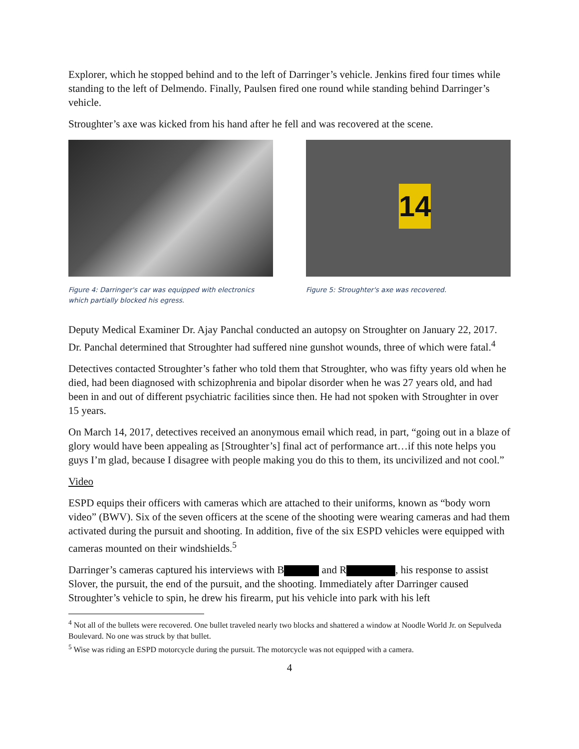Explorer, which he stopped behind and to the left of Darringer’s vehicle. Jenkins fired four times while standing to the left of Delmendo. Finally, Paulsen fired one round while standing behind Darringer’s vehicle.
Stroughter’s axe was kicked from his hand after he fell and was recovered at the scene.
Figure 4: Darringer's car was equipped with electronics which partially blocked his egress.
14
Figure 5: Stroughter's axe was recovered.
Deputy Medical Examiner Dr. Ajay Panchal conducted an autopsy on Stroughter on January 22, 2017. Dr. Panchal determined that Stroughter had suffered nine gunshot wounds, three of which were fatal.<sup>4</sup>
Detectives contacted Stroughter’s father who told them that Stroughter, who was fifty years old when he died, had been diagnosed with schizophrenia and bipolar disorder when he was 27 years old, and had been in and out of different psychiatric facilities since then. He had not spoken with Stroughter in over 15 years.
On March 14, 2017, detectives received an anonymous email which read, in part, “going out in a blaze of glory would have been appealing as [Stroughter’s] final act of performance art…if this note helps you guys I’m glad, because I disagree with people making you do this to them, its uncivilized and not cool.”
Video
ESPD equips their officers with cameras which are attached to their uniforms, known as “body worn video” (BWV). Six of the seven officers at the scene of the shooting were wearing cameras and had them activated during the pursuit and shooting. In addition, five of the six ESPD vehicles were equipped with cameras mounted on their windshields.<sup>5</sup>
Darringer’s cameras captured his interviews with B and R , his response to assist Slover, the pursuit, the end of the pursuit, and the shooting. Immediately after Darringer caused Stroughter’s vehicle to spin, he drew his firearm, put his vehicle into park with his left
<sup>4</sup> Not all of the bullets were recovered. One bullet traveled nearly two blocks and shattered a window at Noodle World Jr. on Sepulveda Boulevard. No one was struck by that bullet.
<sup>5</sup> Wise was riding an ESPD motorcycle during the pursuit. The motorcycle was not equipped with a camera.
4